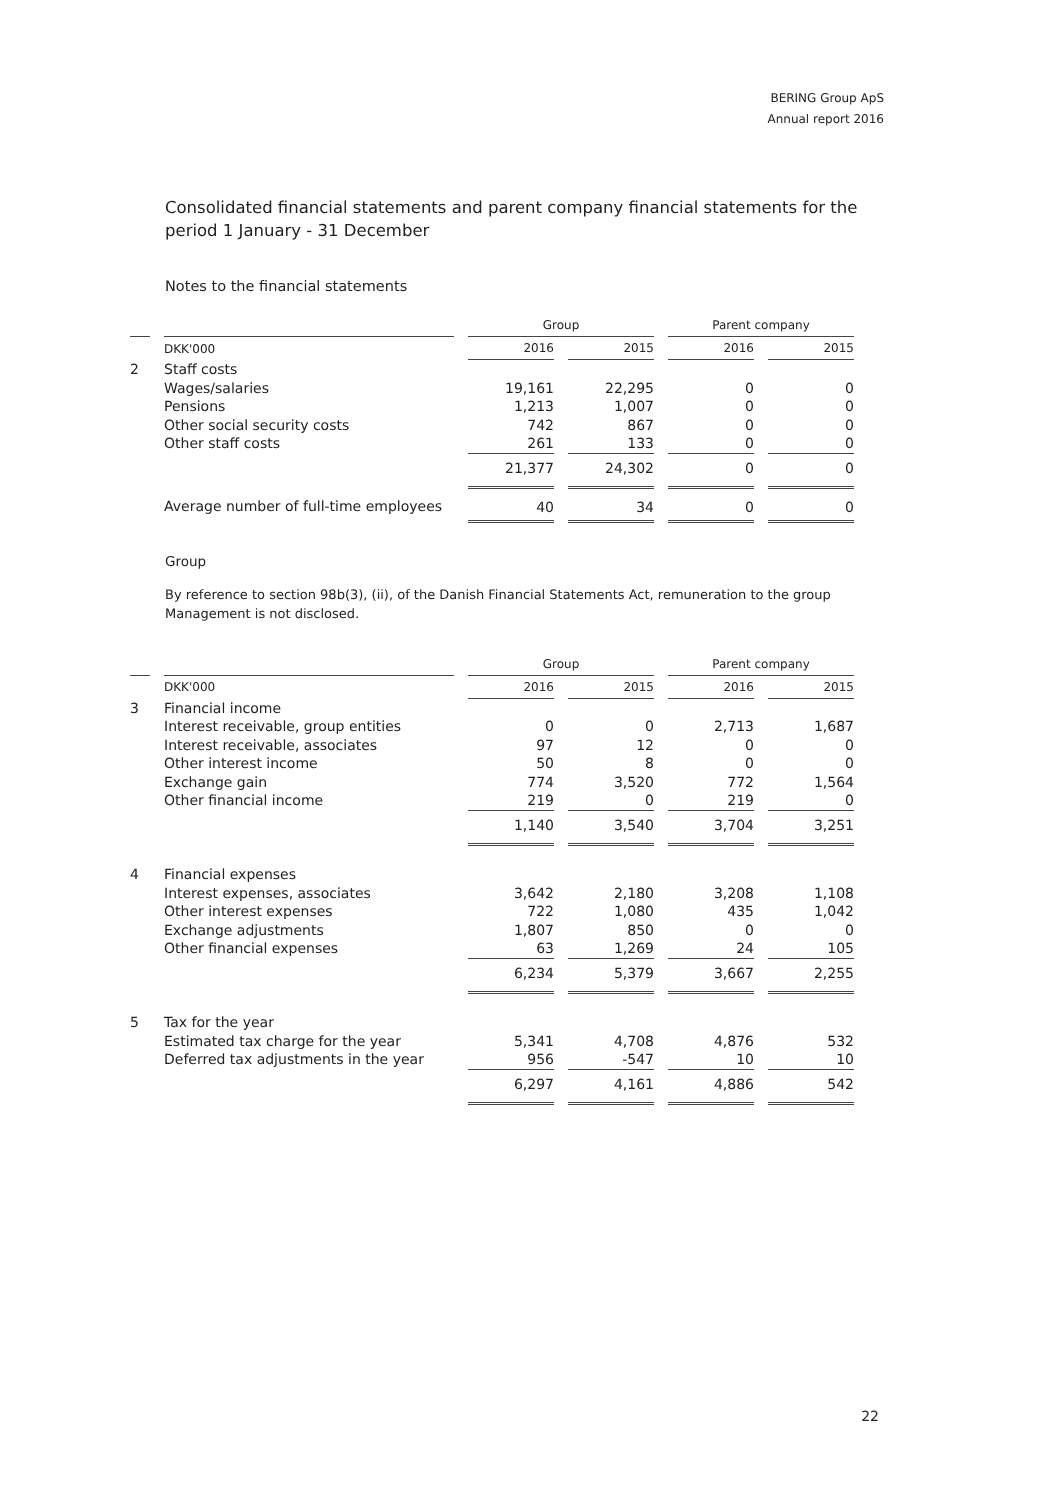BERING Group ApS
Annual report 2016
Consolidated financial statements and parent company financial statements for the period 1 January - 31 December
Notes to the financial statements
| | | Group | | Parent company | |
| --- | --- | --- | --- | --- | --- |
| | DKK'000 | 2016 | 2015 | 2016 | 2015 |
| 2 | Staff costs | | | | |
| | Wages/salaries | 19,161 | 22,295 | 0 | 0 |
| | Pensions | 1,213 | 1,007 | 0 | 0 |
| | Other social security costs | 742 | 867 | 0 | 0 |
| | Other staff costs | 261 | 133 | 0 | 0 |
| | | 21,377 | 24,302 | 0 | 0 |
| | Average number of full-time employees | 40 | 34 | 0 | 0 |
Group
By reference to section 98b(3), (ii), of the Danish Financial Statements Act, remuneration to the group Management is not disclosed.
| | | Group | | Parent company | |
| --- | --- | --- | --- | --- | --- |
| | DKK'000 | 2016 | 2015 | 2016 | 2015 |
| 3 | Financial income | | | | |
| | Interest receivable, group entities | 0 | 0 | 2,713 | 1,687 |
| | Interest receivable, associates | 97 | 12 | 0 | 0 |
| | Other interest income | 50 | 8 | 0 | 0 |
| | Exchange gain | 774 | 3,520 | 772 | 1,564 |
| | Other financial income | 219 | 0 | 219 | 0 |
| | | 1,140 | 3,540 | 3,704 | 3,251 |
| 4 | Financial expenses | | | | |
| | Interest expenses, associates | 3,642 | 2,180 | 3,208 | 1,108 |
| | Other interest expenses | 722 | 1,080 | 435 | 1,042 |
| | Exchange adjustments | 1,807 | 850 | 0 | 0 |
| | Other financial expenses | 63 | 1,269 | 24 | 105 |
| | | 6,234 | 5,379 | 3,667 | 2,255 |
| 5 | Tax for the year | | | | |
| | Estimated tax charge for the year | 5,341 | 4,708 | 4,876 | 532 |
| | Deferred tax adjustments in the year | 956 | -547 | 10 | 10 |
| | | 6,297 | 4,161 | 4,886 | 542 |
22